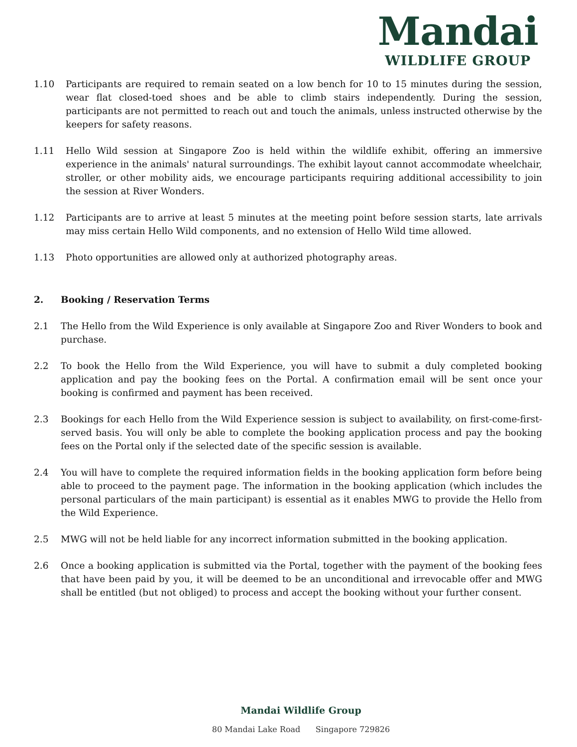Mandai
WILDLIFE GROUP
1.10 Participants are required to remain seated on a low bench for 10 to 15 minutes during the session, wear flat closed-toed shoes and be able to climb stairs independently. During the session, participants are not permitted to reach out and touch the animals, unless instructed otherwise by the keepers for safety reasons.
1.11 Hello Wild session at Singapore Zoo is held within the wildlife exhibit, offering an immersive experience in the animals' natural surroundings. The exhibit layout cannot accommodate wheelchair, stroller, or other mobility aids, we encourage participants requiring additional accessibility to join the session at River Wonders.
1.12 Participants are to arrive at least 5 minutes at the meeting point before session starts, late arrivals may miss certain Hello Wild components, and no extension of Hello Wild time allowed.
1.13 Photo opportunities are allowed only at authorized photography areas.
2. Booking / Reservation Terms
2.1 The Hello from the Wild Experience is only available at Singapore Zoo and River Wonders to book and purchase.
2.2 To book the Hello from the Wild Experience, you will have to submit a duly completed booking application and pay the booking fees on the Portal. A confirmation email will be sent once your booking is confirmed and payment has been received.
2.3 Bookings for each Hello from the Wild Experience session is subject to availability, on first-come-first-served basis. You will only be able to complete the booking application process and pay the booking fees on the Portal only if the selected date of the specific session is available.
2.4 You will have to complete the required information fields in the booking application form before being able to proceed to the payment page. The information in the booking application (which includes the personal particulars of the main participant) is essential as it enables MWG to provide the Hello from the Wild Experience.
2.5 MWG will not be held liable for any incorrect information submitted in the booking application.
2.6 Once a booking application is submitted via the Portal, together with the payment of the booking fees that have been paid by you, it will be deemed to be an unconditional and irrevocable offer and MWG shall be entitled (but not obliged) to process and accept the booking without your further consent.
Mandai Wildlife Group
80 Mandai Lake Road Singapore 729826